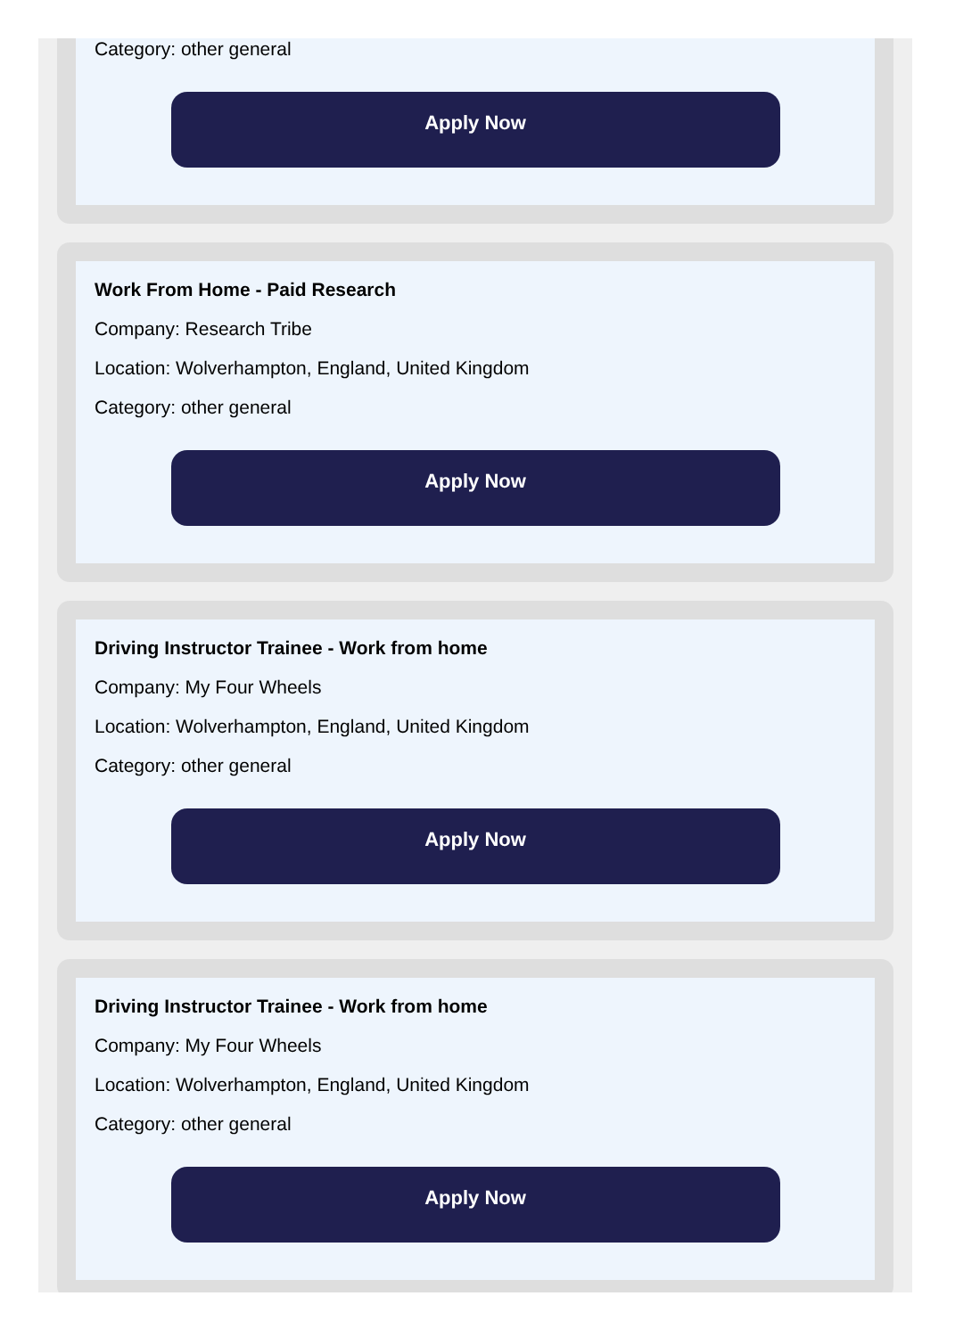Category: other general
Apply Now
Work From Home - Paid Research
Company: Research Tribe
Location: Wolverhampton, England, United Kingdom
Category: other general
Apply Now
Driving Instructor Trainee - Work from home
Company: My Four Wheels
Location: Wolverhampton, England, United Kingdom
Category: other general
Apply Now
Driving Instructor Trainee - Work from home
Company: My Four Wheels
Location: Wolverhampton, England, United Kingdom
Category: other general
Apply Now